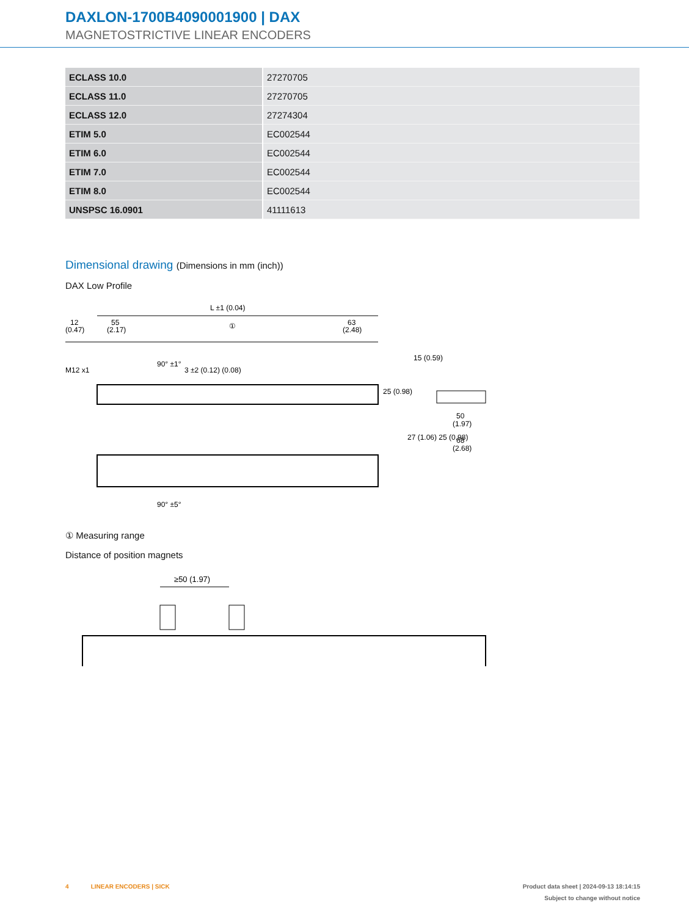DAXLON-1700B4090001900 | DAX
MAGNETOSTRICTIVE LINEAR ENCODERS
| ECLASS 10.0 | 27270705 |
| ECLASS 11.0 | 27270705 |
| ECLASS 12.0 | 27274304 |
| ETIM 5.0 | EC002544 |
| ETIM 6.0 | EC002544 |
| ETIM 7.0 | EC002544 |
| ETIM 8.0 | EC002544 |
| UNSPSC 16.0901 | 41111613 |
Dimensional drawing (Dimensions in mm (inch))
DAX Low Profile
L ±1 (0.04)
12
(0.47)
55
(2.17)
①
63
(2.48)
25 (0.98)
50
(1.97)
68
(2.68)
15 (0.59)
27 (1.06) 25 (0.98)
M12 x1
90° ±1°
3 ±2 (0.12) (0.08)
90° ±5°
① Measuring range
Distance of position magnets
≥50 (1.97)
4 LINEAR ENCODERS | SICK
Product data sheet | 2024-09-13 18:14:15
Subject to change without notice